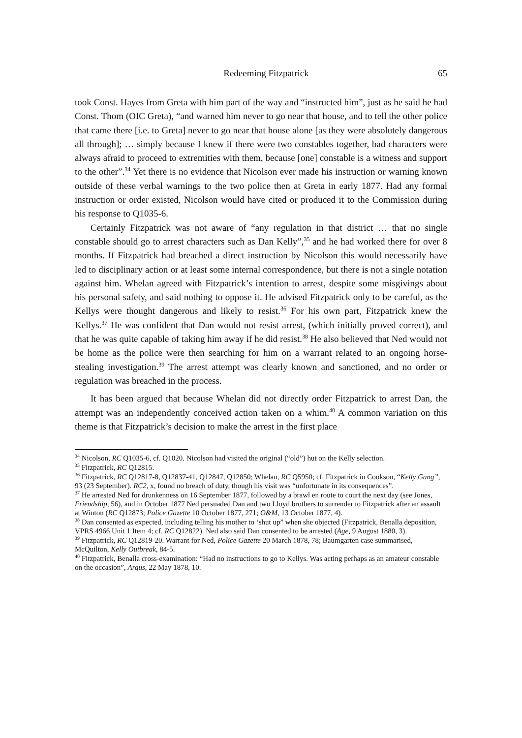Redeeming Fitzpatrick 65
took Const. Hayes from Greta with him part of the way and “instructed him”, just as he said he had Const. Thom (OIC Greta), “and warned him never to go near that house, and to tell the other police that came there [i.e. to Greta] never to go near that house alone [as they were absolutely dangerous all through]; … simply because I knew if there were two constables together, bad characters were always afraid to proceed to extremities with them, because [one] constable is a witness and support to the other”.<sup>34</sup> Yet there is no evidence that Nicolson ever made his instruction or warning known outside of these verbal warnings to the two police then at Greta in early 1877. Had any formal instruction or order existed, Nicolson would have cited or produced it to the Commission during his response to Q1035-6.
Certainly Fitzpatrick was not aware of “any regulation in that district … that no single constable should go to arrest characters such as Dan Kelly”,<sup>35</sup> and he had worked there for over 8 months. If Fitzpatrick had breached a direct instruction by Nicolson this would necessarily have led to disciplinary action or at least some internal correspondence, but there is not a single notation against him. Whelan agreed with Fitzpatrick’s intention to arrest, despite some misgivings about his personal safety, and said nothing to oppose it. He advised Fitzpatrick only to be careful, as the Kellys were thought dangerous and likely to resist.<sup>36</sup> For his own part, Fitzpatrick knew the Kellys.<sup>37</sup> He was confident that Dan would not resist arrest, (which initially proved correct), and that he was quite capable of taking him away if he did resist.<sup>38</sup> He also believed that Ned would not be home as the police were then searching for him on a warrant related to an ongoing horse-stealing investigation.<sup>39</sup> The arrest attempt was clearly known and sanctioned, and no order or regulation was breached in the process.
It has been argued that because Whelan did not directly order Fitzpatrick to arrest Dan, the attempt was an independently conceived action taken on a whim.<sup>40</sup> A common variation on this theme is that Fitzpatrick’s decision to make the arrest in the first place
<sup>34</sup> Nicolson, RC Q1035-6, cf. Q1020. Nicolson had visited the original (“old”) hut on the Kelly selection.
<sup>35</sup> Fitzpatrick, RC Q12815.
<sup>36</sup> Fitzpatrick, RC Q12817-8, Q12837-41, Q12847, Q12850; Whelan, RC Q5950; cf. Fitzpatrick in Cookson, “Kelly Gang”, 93 (23 September). RC2, x, found no breach of duty, though his visit was “unfortunate in its consequences”.
<sup>37</sup> He arrested Ned for drunkenness on 16 September 1877, followed by a brawl en route to court the next day (see Jones, Friendship, 56), and in October 1877 Ned persuaded Dan and two Lloyd brothers to surrender to Fitzpatrick after an assault at Winton (RC Q12873; Police Gazette 10 October 1877, 271; O&M, 13 October 1877, 4).
<sup>38</sup> Dan consented as expected, including telling his mother to ‘shut up” when she objected (Fitzpatrick, Benalla deposition, VPRS 4966 Unit 1 Item 4; cf. RC Q12822). Ned also said Dan consented to be arrested (Age, 9 August 1880, 3).
<sup>39</sup> Fitzpatrick, RC Q12819-20. Warrant for Ned, Police Gazette 20 March 1878, 78; Baumgarten case summarised, McQuilton, Kelly Outbreak, 84-5.
<sup>40</sup> Fitzpatrick, Benalla cross-examination: “Had no instructions to go to Kellys. Was acting perhaps as an amateur constable on the occasion”, Argus, 22 May 1878, 10.